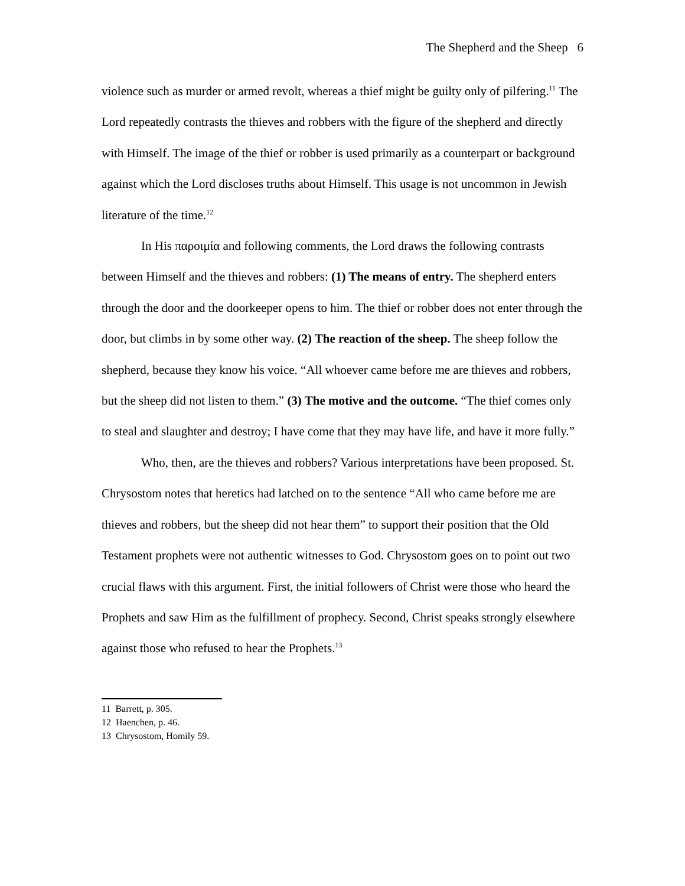The Shepherd and the Sheep 6
violence such as murder or armed revolt, whereas a thief might be guilty only of pilfering.<sup>11</sup> The Lord repeatedly contrasts the thieves and robbers with the figure of the shepherd and directly with Himself. The image of the thief or robber is used primarily as a counterpart or background against which the Lord discloses truths about Himself. This usage is not uncommon in Jewish literature of the time.<sup>12</sup>
In His παροιμία and following comments, the Lord draws the following contrasts between Himself and the thieves and robbers: (1) The means of entry. The shepherd enters through the door and the doorkeeper opens to him. The thief or robber does not enter through the door, but climbs in by some other way. (2) The reaction of the sheep. The sheep follow the shepherd, because they know his voice. “All whoever came before me are thieves and robbers, but the sheep did not listen to them.” (3) The motive and the outcome. “The thief comes only to steal and slaughter and destroy; I have come that they may have life, and have it more fully.”
Who, then, are the thieves and robbers? Various interpretations have been proposed. St. Chrysostom notes that heretics had latched on to the sentence “All who came before me are thieves and robbers, but the sheep did not hear them” to support their position that the Old Testament prophets were not authentic witnesses to God. Chrysostom goes on to point out two crucial flaws with this argument. First, the initial followers of Christ were those who heard the Prophets and saw Him as the fulfillment of prophecy. Second, Christ speaks strongly elsewhere against those who refused to hear the Prophets.<sup>13</sup>
11 Barrett, p. 305.
12 Haenchen, p. 46.
13 Chrysostom, Homily 59.